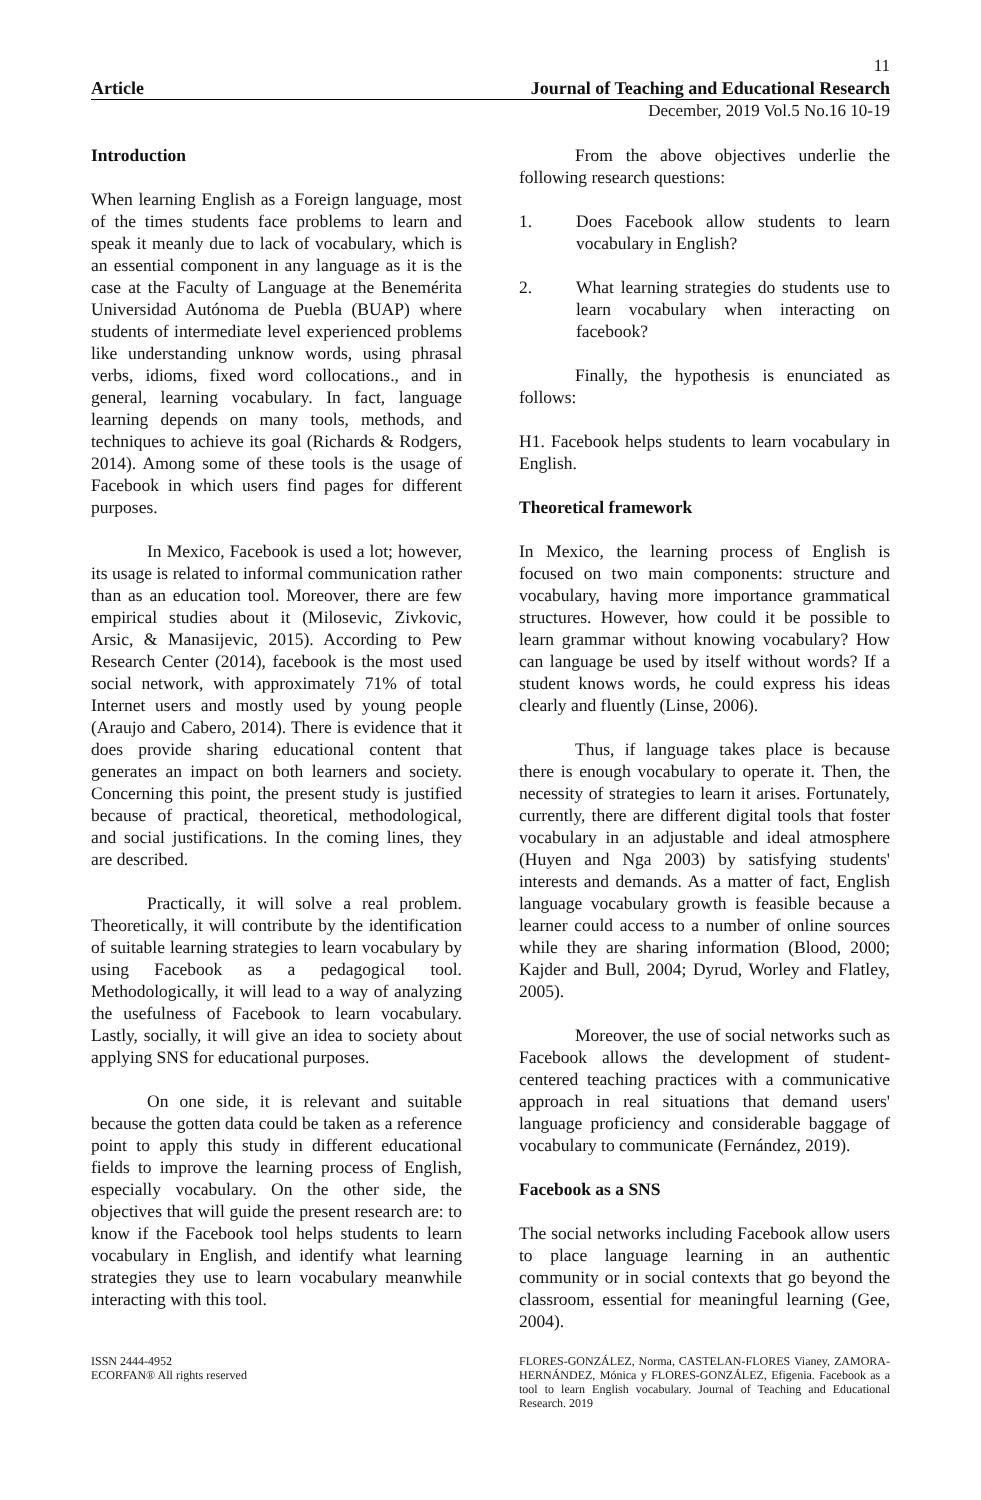11
Article Journal of Teaching and Educational Research
December, 2019 Vol.5 No.16 10-19
Introduction
When learning English as a Foreign language, most of the times students face problems to learn and speak it meanly due to lack of vocabulary, which is an essential component in any language as it is the case at the Faculty of Language at the Benemérita Universidad Autónoma de Puebla (BUAP) where students of intermediate level experienced problems like understanding unknow words, using phrasal verbs, idioms, fixed word collocations., and in general, learning vocabulary. In fact, language learning depends on many tools, methods, and techniques to achieve its goal (Richards & Rodgers, 2014). Among some of these tools is the usage of Facebook in which users find pages for different purposes.
In Mexico, Facebook is used a lot; however, its usage is related to informal communication rather than as an education tool. Moreover, there are few empirical studies about it (Milosevic, Zivkovic, Arsic, & Manasijevic, 2015). According to Pew Research Center (2014), facebook is the most used social network, with approximately 71% of total Internet users and mostly used by young people (Araujo and Cabero, 2014). There is evidence that it does provide sharing educational content that generates an impact on both learners and society. Concerning this point, the present study is justified because of practical, theoretical, methodological, and social justifications. In the coming lines, they are described.
Practically, it will solve a real problem. Theoretically, it will contribute by the identification of suitable learning strategies to learn vocabulary by using Facebook as a pedagogical tool. Methodologically, it will lead to a way of analyzing the usefulness of Facebook to learn vocabulary. Lastly, socially, it will give an idea to society about applying SNS for educational purposes.
On one side, it is relevant and suitable because the gotten data could be taken as a reference point to apply this study in different educational fields to improve the learning process of English, especially vocabulary. On the other side, the objectives that will guide the present research are: to know if the Facebook tool helps students to learn vocabulary in English, and identify what learning strategies they use to learn vocabulary meanwhile interacting with this tool.
From the above objectives underlie the following research questions:
1. Does Facebook allow students to learn vocabulary in English?
2. What learning strategies do students use to learn vocabulary when interacting on facebook?
Finally, the hypothesis is enunciated as follows:
H1. Facebook helps students to learn vocabulary in English.
Theoretical framework
In Mexico, the learning process of English is focused on two main components: structure and vocabulary, having more importance grammatical structures. However, how could it be possible to learn grammar without knowing vocabulary? How can language be used by itself without words? If a student knows words, he could express his ideas clearly and fluently (Linse, 2006).
Thus, if language takes place is because there is enough vocabulary to operate it. Then, the necessity of strategies to learn it arises. Fortunately, currently, there are different digital tools that foster vocabulary in an adjustable and ideal atmosphere (Huyen and Nga 2003) by satisfying students' interests and demands. As a matter of fact, English language vocabulary growth is feasible because a learner could access to a number of online sources while they are sharing information (Blood, 2000; Kajder and Bull, 2004; Dyrud, Worley and Flatley, 2005).
Moreover, the use of social networks such as Facebook allows the development of student-centered teaching practices with a communicative approach in real situations that demand users' language proficiency and considerable baggage of vocabulary to communicate (Fernández, 2019).
Facebook as a SNS
The social networks including Facebook allow users to place language learning in an authentic community or in social contexts that go beyond the classroom, essential for meaningful learning (Gee, 2004).
ISSN 2444-4952
ECORFAN® All rights reserved
FLORES-GONZÁLEZ, Norma, CASTELAN-FLORES Vianey, ZAMORA-HERNÁNDEZ, Mónica y FLORES-GONZÁLEZ, Efigenia. Facebook as a tool to learn English vocabulary. Journal of Teaching and Educational Research. 2019